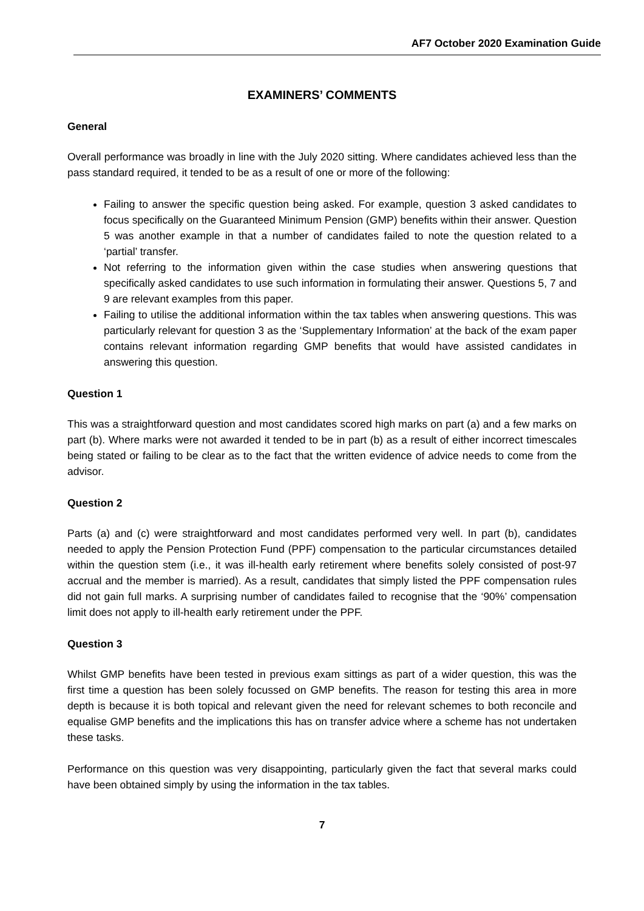AF7 October 2020 Examination Guide
EXAMINERS’ COMMENTS
General
Overall performance was broadly in line with the July 2020 sitting. Where candidates achieved less than the pass standard required, it tended to be as a result of one or more of the following:
Failing to answer the specific question being asked. For example, question 3 asked candidates to focus specifically on the Guaranteed Minimum Pension (GMP) benefits within their answer. Question 5 was another example in that a number of candidates failed to note the question related to a ‘partial’ transfer.
Not referring to the information given within the case studies when answering questions that specifically asked candidates to use such information in formulating their answer. Questions 5, 7 and 9 are relevant examples from this paper.
Failing to utilise the additional information within the tax tables when answering questions. This was particularly relevant for question 3 as the ‘Supplementary Information’ at the back of the exam paper contains relevant information regarding GMP benefits that would have assisted candidates in answering this question.
Question 1
This was a straightforward question and most candidates scored high marks on part (a) and a few marks on part (b). Where marks were not awarded it tended to be in part (b) as a result of either incorrect timescales being stated or failing to be clear as to the fact that the written evidence of advice needs to come from the advisor.
Question 2
Parts (a) and (c) were straightforward and most candidates performed very well. In part (b), candidates needed to apply the Pension Protection Fund (PPF) compensation to the particular circumstances detailed within the question stem (i.e., it was ill-health early retirement where benefits solely consisted of post-97 accrual and the member is married). As a result, candidates that simply listed the PPF compensation rules did not gain full marks. A surprising number of candidates failed to recognise that the ‘90%’ compensation limit does not apply to ill-health early retirement under the PPF.
Question 3
Whilst GMP benefits have been tested in previous exam sittings as part of a wider question, this was the first time a question has been solely focussed on GMP benefits. The reason for testing this area in more depth is because it is both topical and relevant given the need for relevant schemes to both reconcile and equalise GMP benefits and the implications this has on transfer advice where a scheme has not undertaken these tasks.
Performance on this question was very disappointing, particularly given the fact that several marks could have been obtained simply by using the information in the tax tables.
7